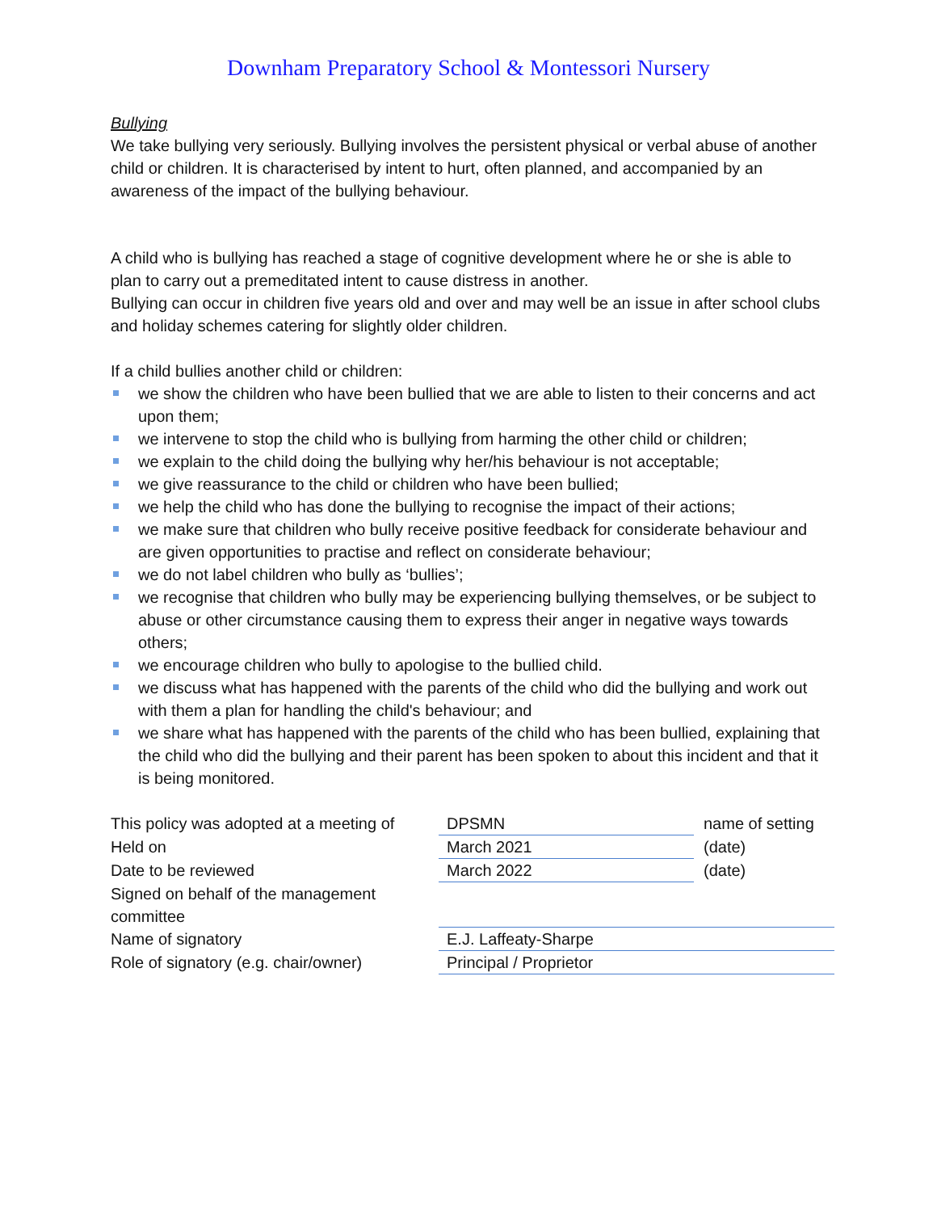Downham Preparatory School & Montessori Nursery
Bullying
We take bullying very seriously. Bullying involves the persistent physical or verbal abuse of another child or children. It is characterised by intent to hurt, often planned, and accompanied by an awareness of the impact of the bullying behaviour.
A child who is bullying has reached a stage of cognitive development where he or she is able to plan to carry out a premeditated intent to cause distress in another.
Bullying can occur in children five years old and over and may well be an issue in after school clubs and holiday schemes catering for slightly older children.
If a child bullies another child or children:
we show the children who have been bullied that we are able to listen to their concerns and act upon them;
we intervene to stop the child who is bullying from harming the other child or children;
we explain to the child doing the bullying why her/his behaviour is not acceptable;
we give reassurance to the child or children who have been bullied;
we help the child who has done the bullying to recognise the impact of their actions;
we make sure that children who bully receive positive feedback for considerate behaviour and are given opportunities to practise and reflect on considerate behaviour;
we do not label children who bully as ‘bullies’;
we recognise that children who bully may be experiencing bullying themselves, or be subject to abuse or other circumstance causing them to express their anger in negative ways towards others;
we encourage children who bully to apologise to the bullied child.
we discuss what has happened with the parents of the child who did the bullying and work out with them a plan for handling the child's behaviour; and
we share what has happened with the parents of the child who has been bullied, explaining that the child who did the bullying and their parent has been spoken to about this incident and that it is being monitored.
| This policy was adopted at a meeting of | DPSMN | name of setting |
| Held on | March 2021 | (date) |
| Date to be reviewed | March 2022 | (date) |
| Signed on behalf of the management committee | | |
| Name of signatory | E.J. Laffeaty-Sharpe | |
| Role of signatory (e.g. chair/owner) | Principal / Proprietor | |